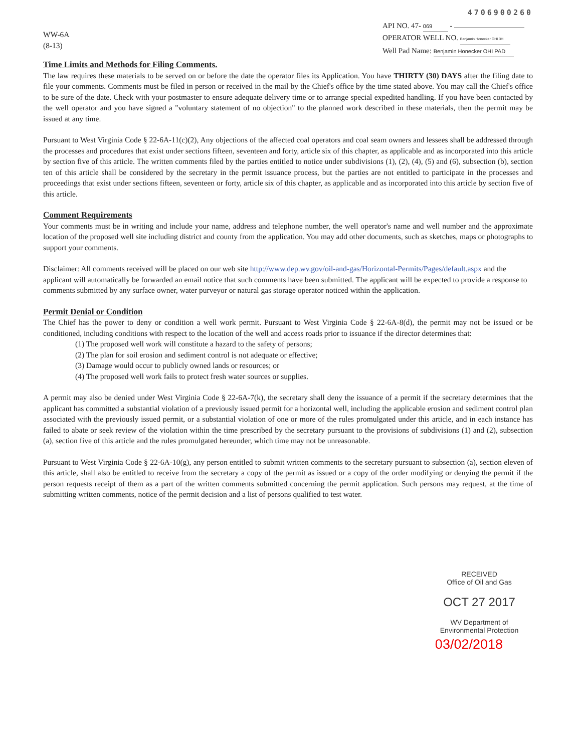WW-6A
(8-13)
4706900260
API NO. 47- 069 -
OPERATOR WELL NO. Benjamin Honecker OHI 3H
Well Pad Name: Benjamin Honecker OHI PAD
Time Limits and Methods for Filing Comments.
The law requires these materials to be served on or before the date the operator files its Application. You have THIRTY (30) DAYS after the filing date to file your comments. Comments must be filed in person or received in the mail by the Chief's office by the time stated above. You may call the Chief's office to be sure of the date. Check with your postmaster to ensure adequate delivery time or to arrange special expedited handling. If you have been contacted by the well operator and you have signed a "voluntary statement of no objection" to the planned work described in these materials, then the permit may be issued at any time.
Pursuant to West Virginia Code § 22-6A-11(c)(2), Any objections of the affected coal operators and coal seam owners and lessees shall be addressed through the processes and procedures that exist under sections fifteen, seventeen and forty, article six of this chapter, as applicable and as incorporated into this article by section five of this article. The written comments filed by the parties entitled to notice under subdivisions (1), (2), (4), (5) and (6), subsection (b), section ten of this article shall be considered by the secretary in the permit issuance process, but the parties are not entitled to participate in the processes and proceedings that exist under sections fifteen, seventeen or forty, article six of this chapter, as applicable and as incorporated into this article by section five of this article.
Comment Requirements
Your comments must be in writing and include your name, address and telephone number, the well operator's name and well number and the approximate location of the proposed well site including district and county from the application. You may add other documents, such as sketches, maps or photographs to support your comments.
Disclaimer: All comments received will be placed on our web site http://www.dep.wv.gov/oil-and-gas/Horizontal-Permits/Pages/default.aspx and the applicant will automatically be forwarded an email notice that such comments have been submitted. The applicant will be expected to provide a response to comments submitted by any surface owner, water purveyor or natural gas storage operator noticed within the application.
Permit Denial or Condition
The Chief has the power to deny or condition a well work permit. Pursuant to West Virginia Code § 22-6A-8(d), the permit may not be issued or be conditioned, including conditions with respect to the location of the well and access roads prior to issuance if the director determines that:
(1) The proposed well work will constitute a hazard to the safety of persons;
(2) The plan for soil erosion and sediment control is not adequate or effective;
(3) Damage would occur to publicly owned lands or resources; or
(4) The proposed well work fails to protect fresh water sources or supplies.
A permit may also be denied under West Virginia Code § 22-6A-7(k), the secretary shall deny the issuance of a permit if the secretary determines that the applicant has committed a substantial violation of a previously issued permit for a horizontal well, including the applicable erosion and sediment control plan associated with the previously issued permit, or a substantial violation of one or more of the rules promulgated under this article, and in each instance has failed to abate or seek review of the violation within the time prescribed by the secretary pursuant to the provisions of subdivisions (1) and (2), subsection (a), section five of this article and the rules promulgated hereunder, which time may not be unreasonable.
Pursuant to West Virginia Code § 22-6A-10(g), any person entitled to submit written comments to the secretary pursuant to subsection (a), section eleven of this article, shall also be entitled to receive from the secretary a copy of the permit as issued or a copy of the order modifying or denying the permit if the person requests receipt of them as a part of the written comments submitted concerning the permit application. Such persons may request, at the time of submitting written comments, notice of the permit decision and a list of persons qualified to test water.
RECEIVED
Office of Oil and Gas
OCT 27 2017
WV Department of
Environmental Protection
03/02/2018